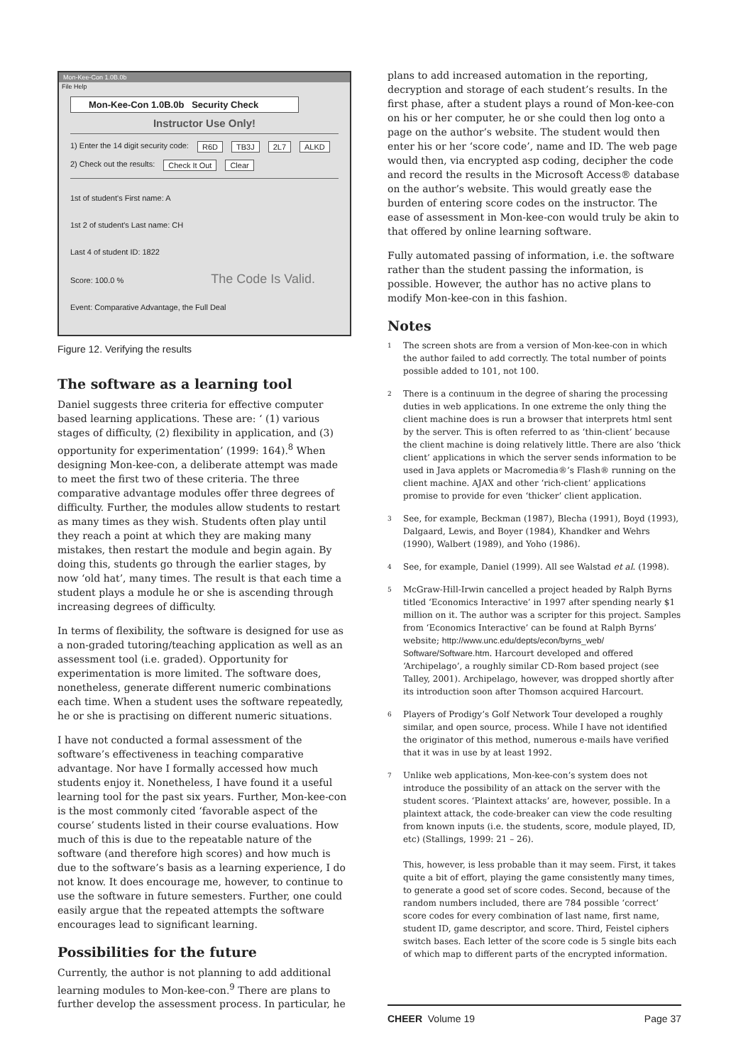Mon-Kee-Con 1.0B.0b
File Help
Mon-Kee-Con 1.0B.0b Security Check
Instructor Use Only!
1) Enter the 14 digit security code: R6D TB3J 2L7 ALKD
2) Check out the results: Check It Out Clear
1st of student's First name: A
1st 2 of student's Last name: CH
Last 4 of student ID: 1822
Score: 100.0 % The Code Is Valid.
Event: Comparative Advantage, the Full Deal
Figure 12. Verifying the results
The software as a learning tool
Daniel suggests three criteria for effective computer based learning applications. These are: ‘ (1) various stages of difficulty, (2) flexibility in application, and (3) opportunity for experimentation’ (1999: 164).<sup>8</sup> When designing Mon-kee-con, a deliberate attempt was made to meet the first two of these criteria. The three comparative advantage modules offer three degrees of difficulty. Further, the modules allow students to restart as many times as they wish. Students often play until they reach a point at which they are making many mistakes, then restart the module and begin again. By doing this, students go through the earlier stages, by now ‘old hat’, many times. The result is that each time a student plays a module he or she is ascending through increasing degrees of difficulty.
In terms of flexibility, the software is designed for use as a non-graded tutoring/teaching application as well as an assessment tool (i.e. graded). Opportunity for experimentation is more limited. The software does, nonetheless, generate different numeric combinations each time. When a student uses the software repeatedly, he or she is practising on different numeric situations.
I have not conducted a formal assessment of the software’s effectiveness in teaching comparative advantage. Nor have I formally accessed how much students enjoy it. Nonetheless, I have found it a useful learning tool for the past six years. Further, Mon-kee-con is the most commonly cited ‘favorable aspect of the course’ students listed in their course evaluations. How much of this is due to the repeatable nature of the software (and therefore high scores) and how much is due to the software’s basis as a learning experience, I do not know. It does encourage me, however, to continue to use the software in future semesters. Further, one could easily argue that the repeated attempts the software encourages lead to significant learning.
Possibilities for the future
Currently, the author is not planning to add additional learning modules to Mon-kee-con.<sup>9</sup> There are plans to further develop the assessment process. In particular, he
plans to add increased automation in the reporting, decryption and storage of each student’s results. In the first phase, after a student plays a round of Mon-kee-con on his or her computer, he or she could then log onto a page on the author’s website. The student would then enter his or her ‘score code’, name and ID. The web page would then, via encrypted asp coding, decipher the code and record the results in the Microsoft Access® database on the author’s website. This would greatly ease the burden of entering score codes on the instructor. The ease of assessment in Mon-kee-con would truly be akin to that offered by online learning software.
Fully automated passing of information, i.e. the software rather than the student passing the information, is possible. However, the author has no active plans to modify Mon-kee-con in this fashion.
Notes
<sup>1</sup>
The screen shots are from a version of Mon-kee-con in which the author failed to add correctly. The total number of points possible added to 101, not 100.
<sup>2</sup>
There is a continuum in the degree of sharing the processing duties in web applications. In one extreme the only thing the client machine does is run a browser that interprets html sent by the server. This is often referred to as ‘thin-client’ because the client machine is doing relatively little. There are also ‘thick client’ applications in which the server sends information to be used in Java applets or Macromedia®’s Flash® running on the client machine. AJAX and other ‘rich-client’ applications promise to provide for even ‘thicker’ client application.
<sup>3</sup>
See, for example, Beckman (1987), Blecha (1991), Boyd (1993), Dalgaard, Lewis, and Boyer (1984), Khandker and Wehrs (1990), Walbert (1989), and Yoho (1986).
<sup>4</sup>
See, for example, Daniel (1999). All see Walstad et al. (1998).
<sup>5</sup>
McGraw-Hill-Irwin cancelled a project headed by Ralph Byrns titled ‘Economics Interactive’ in 1997 after spending nearly $1 million on it. The author was a scripter for this project. Samples from ‘Economics Interactive’ can be found at Ralph Byrns’ website; http://www.unc.edu/depts/econ/byrns_web/ Software/Software.htm. Harcourt developed and offered ‘Archipelago’, a roughly similar CD-Rom based project (see Talley, 2001). Archipelago, however, was dropped shortly after its introduction soon after Thomson acquired Harcourt.
<sup>6</sup>
Players of Prodigy’s Golf Network Tour developed a roughly similar, and open source, process. While I have not identified the originator of this method, numerous e-mails have verified that it was in use by at least 1992.
<sup>7</sup>
Unlike web applications, Mon-kee-con’s system does not introduce the possibility of an attack on the server with the student scores. ‘Plaintext attacks’ are, however, possible. In a plaintext attack, the code-breaker can view the code resulting from known inputs (i.e. the students, score, module played, ID, etc) (Stallings, 1999: 21 – 26).
This, however, is less probable than it may seem. First, it takes quite a bit of effort, playing the game consistently many times, to generate a good set of score codes. Second, because of the random numbers included, there are 784 possible ‘correct’ score codes for every combination of last name, first name, student ID, game descriptor, and score. Third, Feistel ciphers switch bases. Each letter of the score code is 5 single bits each of which map to different parts of the encrypted information.
CHEER Volume 19 Page 37